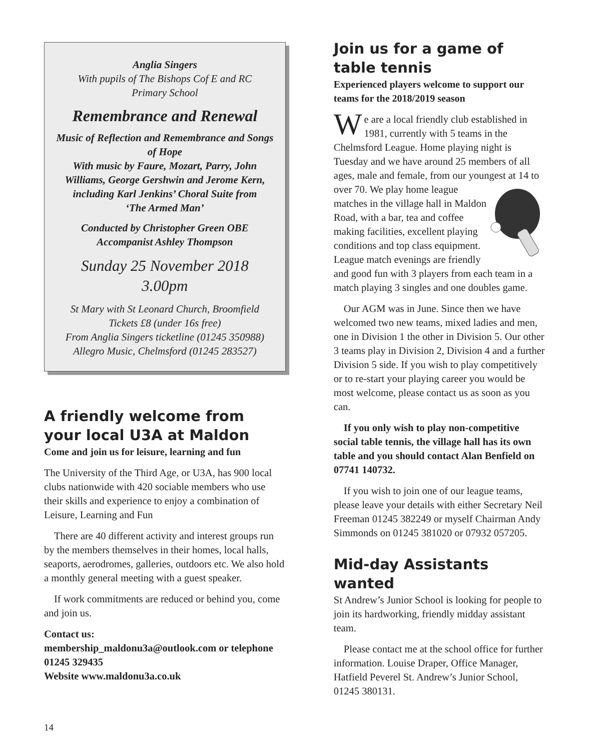Anglia Singers
With pupils of The Bishops Cof E and RC
Primary School
Remembrance and Renewal
Music of Reflection and Remembrance and Songs of Hope
With music by Faure, Mozart, Parry, John Williams, George Gershwin and Jerome Kern, including Karl Jenkins’ Choral Suite from
‘The Armed Man’
Conducted by Christopher Green OBE
Accompanist Ashley Thompson
Sunday 25 November 2018
3.00pm
St Mary with St Leonard Church, Broomfield
Tickets £8 (under 16s free)
From Anglia Singers ticketline (01245 350988)
Allegro Music, Chelmsford (01245 283527)
A friendly welcome from your local U3A at Maldon
Come and join us for leisure, learning and fun
The University of the Third Age, or U3A, has 900 local clubs nationwide with 420 sociable members who use their skills and experience to enjoy a combination of Leisure, Learning and Fun
There are 40 different activity and interest groups run by the members themselves in their homes, local halls, seaports, aerodromes, galleries, outdoors etc. We also hold a monthly general meeting with a guest speaker.
If work commitments are reduced or behind you, come and join us.
Contact us:
membership_maldonu3a@outlook.com or telephone 01245 329435
Website www.maldonu3a.co.uk
Join us for a game of table tennis
Experienced players welcome to support our teams for the 2018/2019 season
We are a local friendly club established in 1981, currently with 5 teams in the Chelmsford League. Home playing night is Tuesday and we have around 25 members of all ages, male and female, from our youngest at 14 to over 70. We play home league matches in the village hall in Maldon Road, with a bar, tea and coffee making facilities, excellent playing conditions and top class equipment. League match evenings are friendly and good fun with 3 players from each team in a match playing 3 singles and one doubles game.
Our AGM was in June. Since then we have welcomed two new teams, mixed ladies and men, one in Division 1 the other in Division 5. Our other 3 teams play in Division 2, Division 4 and a further Division 5 side. If you wish to play competitively or to re-start your playing career you would be most welcome, please contact us as soon as you can.
If you only wish to play non-competitive social table tennis, the village hall has its own table and you should contact Alan Benfield on 07741 140732.
If you wish to join one of our league teams, please leave your details with either Secretary Neil Freeman 01245 382249 or myself Chairman Andy Simmonds on 01245 381020 or 07932 057205.
Mid-day Assistants wanted
St Andrew’s Junior School is looking for people to join its hardworking, friendly midday assistant team.
Please contact me at the school office for further information. Louise Draper, Office Manager, Hatfield Peverel St. Andrew’s Junior School, 01245 380131.
14